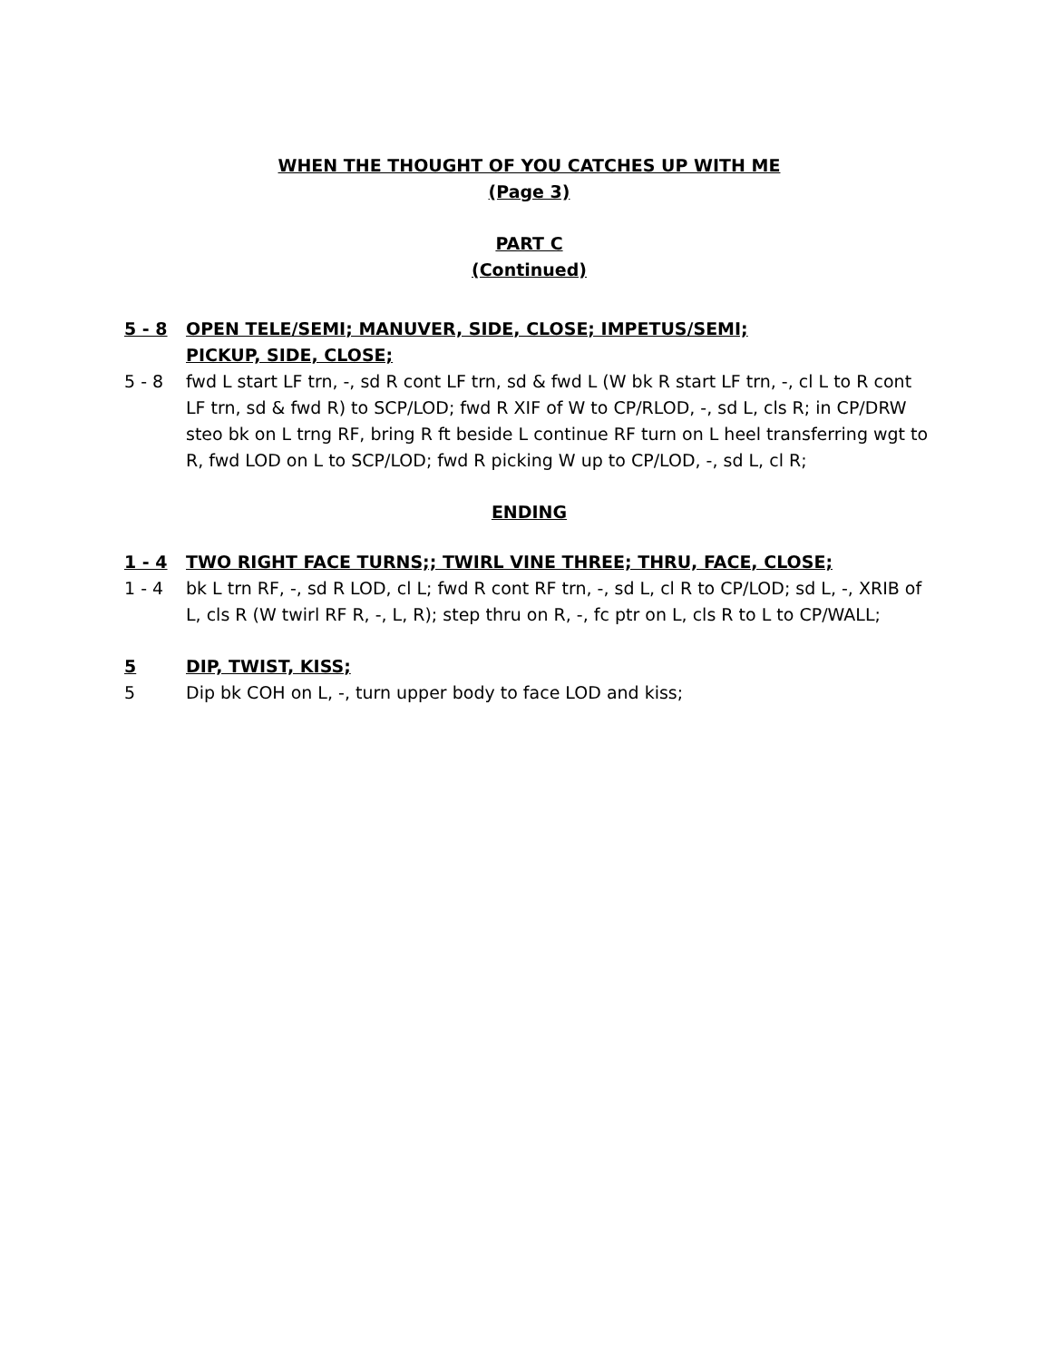WHEN THE THOUGHT OF YOU CATCHES UP WITH ME
(Page 3)
PART C
(Continued)
5 - 8 OPEN TELE/SEMI; MANUVER, SIDE, CLOSE; IMPETUS/SEMI;
PICKUP, SIDE, CLOSE;
5 - 8 fwd L start LF trn, -, sd R cont LF trn, sd & fwd L (W bk R start LF trn, -, cl L to R cont LF trn, sd & fwd R) to SCP/LOD; fwd R XIF of W to CP/RLOD, -, sd L, cls R; in CP/DRW steo bk on L trng RF, bring R ft beside L continue RF turn on L heel transferring wgt to R, fwd LOD on L to SCP/LOD; fwd R picking W up to CP/LOD, -, sd L, cl R;
ENDING
1 - 4 TWO RIGHT FACE TURNS;; TWIRL VINE THREE; THRU, FACE, CLOSE;
1 - 4 bk L trn RF, -, sd R LOD, cl L; fwd R cont RF trn, -, sd L, cl R to CP/LOD; sd L, -, XRIB of L, cls R (W twirl RF R, -, L, R); step thru on R, -, fc ptr on L, cls R to L to CP/WALL;
5 DIP, TWIST, KISS;
5 Dip bk COH on L, -, turn upper body to face LOD and kiss;